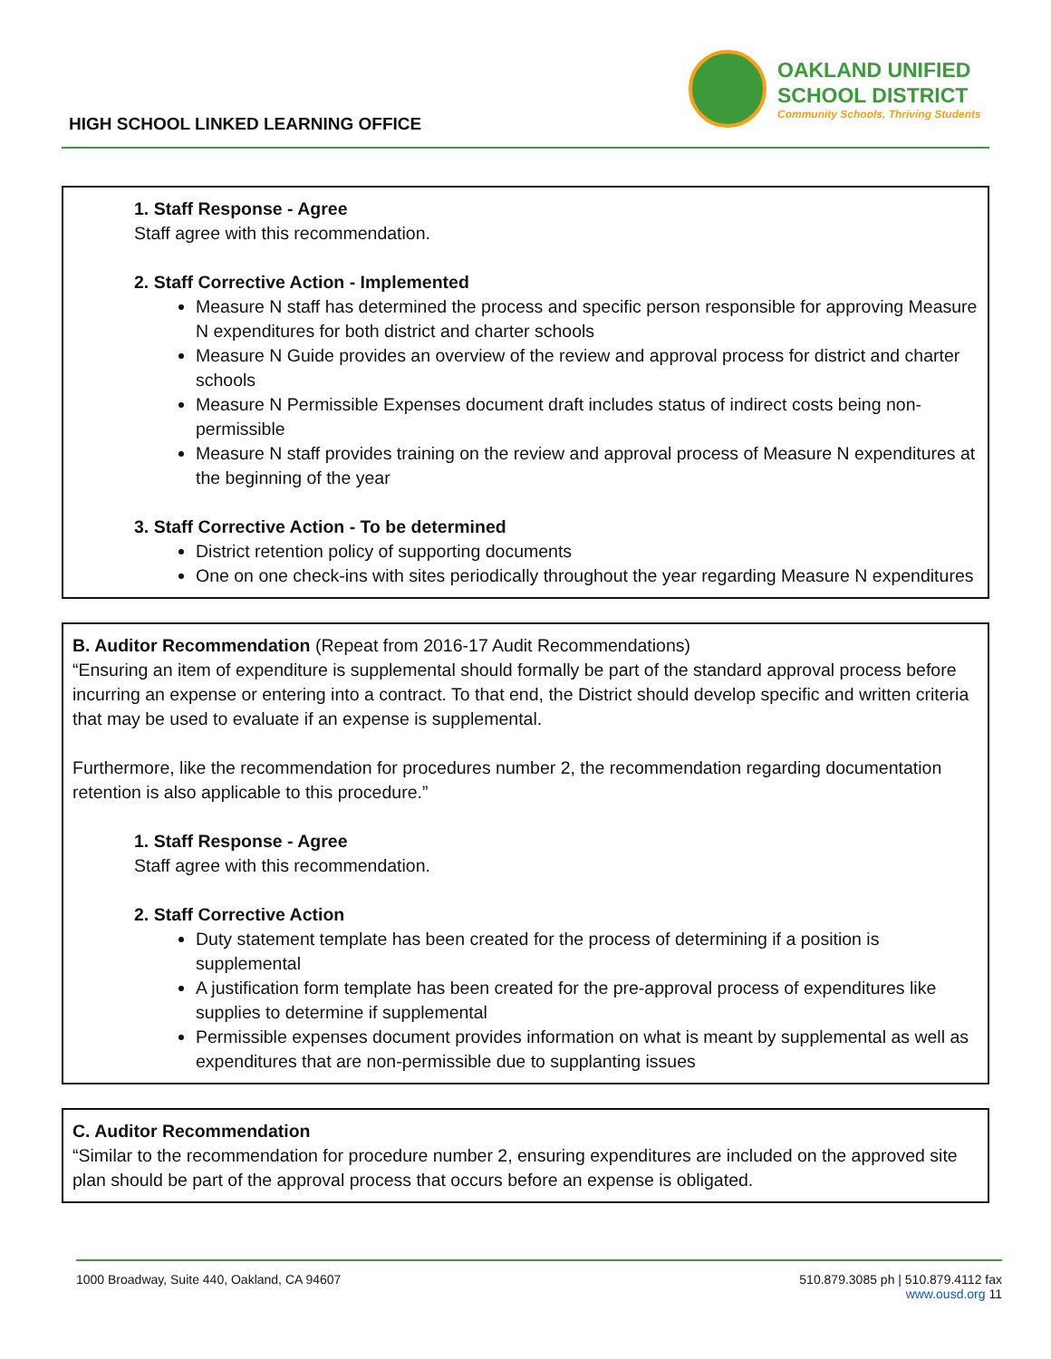HIGH SCHOOL LINKED LEARNING OFFICE
OAKLAND UNIFIED
SCHOOL DISTRICT
Community Schools, Thriving Students
1. Staff Response - Agree
Staff agree with this recommendation.
2. Staff Corrective Action - Implemented
Measure N staff has determined the process and specific person responsible for approving Measure N expenditures for both district and charter schools
Measure N Guide provides an overview of the review and approval process for district and charter schools
Measure N Permissible Expenses document draft includes status of indirect costs being non-permissible
Measure N staff provides training on the review and approval process of Measure N expenditures at the beginning of the year
3. Staff Corrective Action - To be determined
District retention policy of supporting documents
One on one check-ins with sites periodically throughout the year regarding Measure N expenditures
B. Auditor Recommendation (Repeat from 2016-17 Audit Recommendations)
“Ensuring an item of expenditure is supplemental should formally be part of the standard approval process before incurring an expense or entering into a contract. To that end, the District should develop specific and written criteria that may be used to evaluate if an expense is supplemental.
Furthermore, like the recommendation for procedures number 2, the recommendation regarding documentation retention is also applicable to this procedure.”
1. Staff Response - Agree
Staff agree with this recommendation.
2. Staff Corrective Action
Duty statement template has been created for the process of determining if a position is supplemental
A justification form template has been created for the pre-approval process of expenditures like supplies to determine if supplemental
Permissible expenses document provides information on what is meant by supplemental as well as expenditures that are non-permissible due to supplanting issues
C. Auditor Recommendation
“Similar to the recommendation for procedure number 2, ensuring expenditures are included on the approved site plan should be part of the approval process that occurs before an expense is obligated.
1000 Broadway, Suite 440, Oakland, CA 94607
510.879.3085 ph | 510.879.4112 fax
www.ousd.org 11